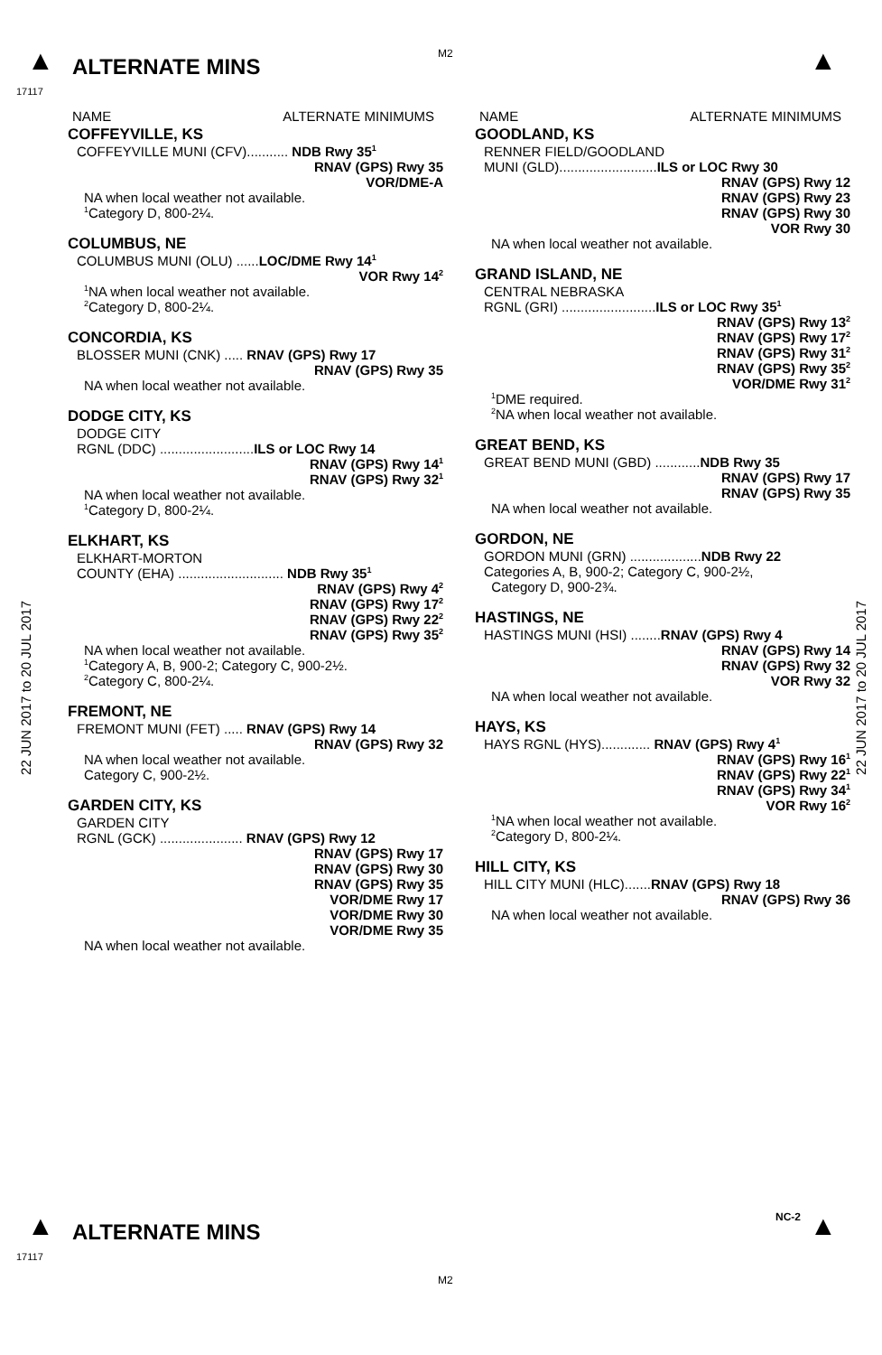M2
▲
ALTERNATE MINS
▲
17117
22 JUN 2017 to 20 JUL 2017
22 JUN 2017 to 20 JUL 2017
NAME ALTERNATE MINIMUMS
COFFEYVILLE, KS
COFFEYVILLE MUNI (CFV)........... NDB Rwy 35<sup>1</sup>
RNAV (GPS) Rwy 35
VOR/DME-A
NA when local weather not available.
<sup>1</sup> Category D, 800-2¼.
COLUMBUS, NE
COLUMBUS MUNI (OLU) ......LOC/DME Rwy 14<sup>1</sup>
VOR Rwy 14<sup>2</sup>
<sup>1</sup> NA when local weather not available.
<sup>2</sup> Category D, 800-2¼.
CONCORDIA, KS
BLOSSER MUNI (CNK) ..... RNAV (GPS) Rwy 17
RNAV (GPS) Rwy 35
NA when local weather not available.
DODGE CITY, KS
DODGE CITY
RGNL (DDC) .........................ILS or LOC Rwy 14
RNAV (GPS) Rwy 14<sup>1</sup>
RNAV (GPS) Rwy 32<sup>1</sup>
NA when local weather not available.
<sup>1</sup> Category D, 800-2¼.
ELKHART, KS
ELKHART-MORTON
COUNTY (EHA) ............................ NDB Rwy 35<sup>1</sup>
RNAV (GPS) Rwy 4<sup>2</sup>
RNAV (GPS) Rwy 17<sup>2</sup>
RNAV (GPS) Rwy 22<sup>2</sup>
RNAV (GPS) Rwy 35<sup>2</sup>
NA when local weather not available.
<sup>1</sup> Category A, B, 900-2; Category C, 900-2½.
<sup>2</sup> Category C, 800-2¼.
FREMONT, NE
FREMONT MUNI (FET) ..... RNAV (GPS) Rwy 14
RNAV (GPS) Rwy 32
NA when local weather not available.
Category C, 900-2½.
GARDEN CITY, KS
GARDEN CITY
RGNL (GCK) ...................... RNAV (GPS) Rwy 12
RNAV (GPS) Rwy 17
RNAV (GPS) Rwy 30
RNAV (GPS) Rwy 35
VOR/DME Rwy 17
VOR/DME Rwy 30
VOR/DME Rwy 35
NA when local weather not available.
NAME ALTERNATE MINIMUMS
GOODLAND, KS
RENNER FIELD/GOODLAND
MUNI (GLD)..........................ILS or LOC Rwy 30
RNAV (GPS) Rwy 12
RNAV (GPS) Rwy 23
RNAV (GPS) Rwy 30
VOR Rwy 30
NA when local weather not available.
GRAND ISLAND, NE
CENTRAL NEBRASKA
RGNL (GRI) .........................ILS or LOC Rwy 35<sup>1</sup>
RNAV (GPS) Rwy 13<sup>2</sup>
RNAV (GPS) Rwy 17<sup>2</sup>
RNAV (GPS) Rwy 31<sup>2</sup>
RNAV (GPS) Rwy 35<sup>2</sup>
VOR/DME Rwy 31<sup>2</sup>
<sup>1</sup> DME required.
<sup>2</sup> NA when local weather not available.
GREAT BEND, KS
GREAT BEND MUNI (GBD) ............NDB Rwy 35
RNAV (GPS) Rwy 17
RNAV (GPS) Rwy 35
NA when local weather not available.
GORDON, NE
GORDON MUNI (GRN) ...................NDB Rwy 22
Categories A, B, 900-2; Category C, 900-2½,
Category D, 900-2¾.
HASTINGS, NE
HASTINGS MUNI (HSI) ........RNAV (GPS) Rwy 4
RNAV (GPS) Rwy 14
RNAV (GPS) Rwy 32
VOR Rwy 32
NA when local weather not available.
HAYS, KS
HAYS RGNL (HYS)............. RNAV (GPS) Rwy 4<sup>1</sup>
RNAV (GPS) Rwy 16<sup>1</sup>
RNAV (GPS) Rwy 22<sup>1</sup>
RNAV (GPS) Rwy 34<sup>1</sup>
VOR Rwy 16<sup>2</sup>
<sup>1</sup> NA when local weather not available.
<sup>2</sup> Category D, 800-2¼.
HILL CITY, KS
HILL CITY MUNI (HLC).......RNAV (GPS) Rwy 18
RNAV (GPS) Rwy 36
NA when local weather not available.
▲
ALTERNATE MINS
NC-2 ▲
17117
M2